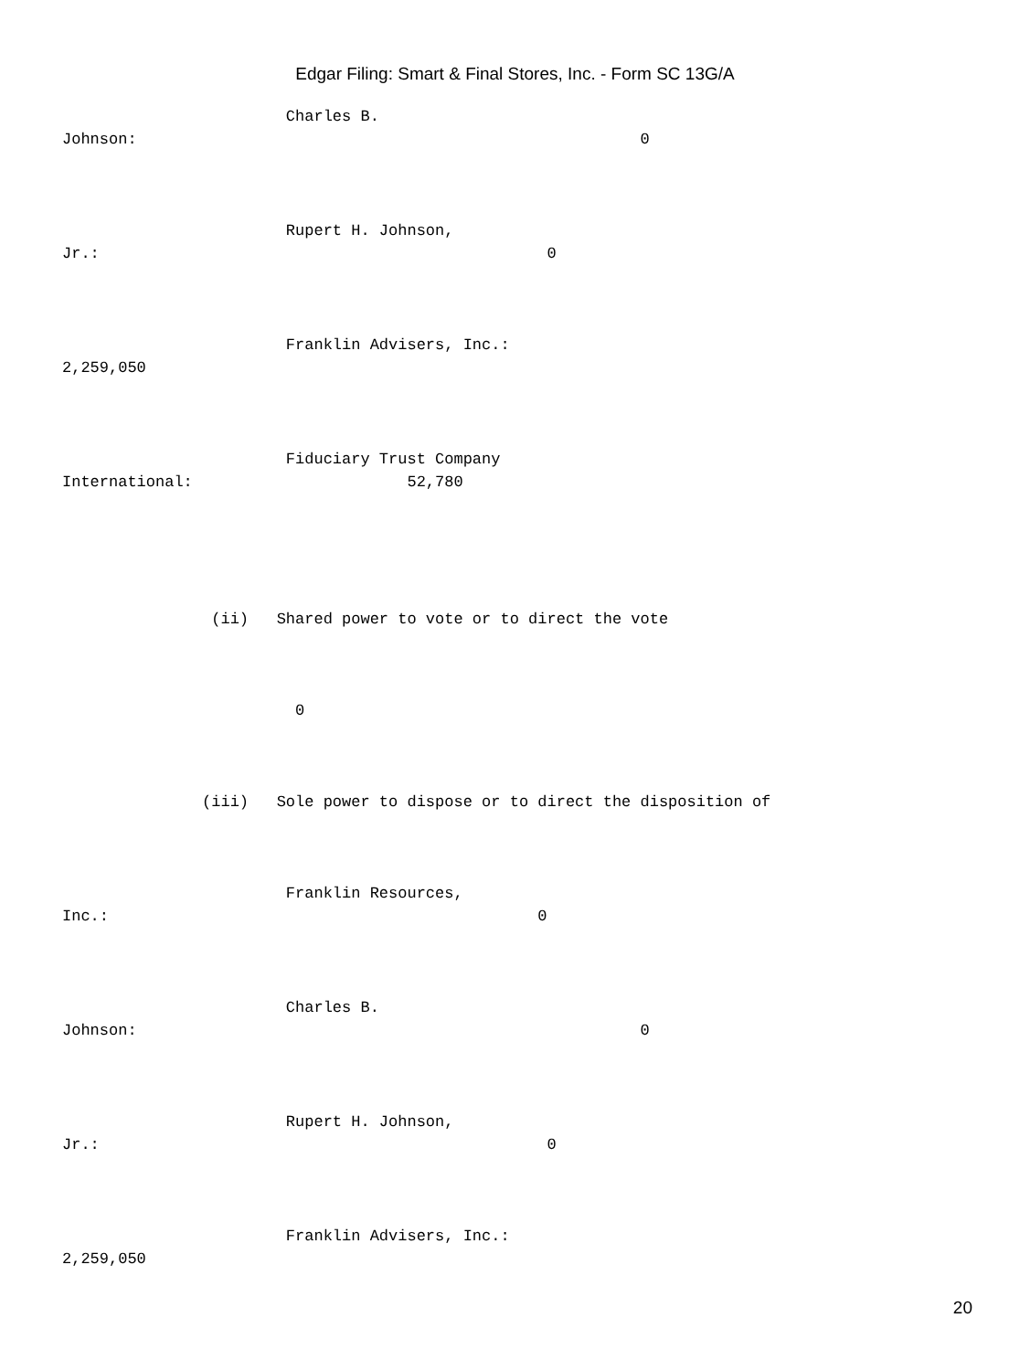Edgar Filing: Smart & Final Stores, Inc. - Form SC 13G/A
Charles B. Johnson: 0
Rupert H. Johnson, Jr.: 0
Franklin Advisers, Inc.: 2,259,050
Fiduciary Trust Company International: 52,780
(ii) Shared power to vote or to direct the vote
0
(iii) Sole power to dispose or to direct the disposition of
Franklin Resources, Inc.: 0
Charles B. Johnson: 0
Rupert H. Johnson, Jr.: 0
Franklin Advisers, Inc.: 2,259,050
20